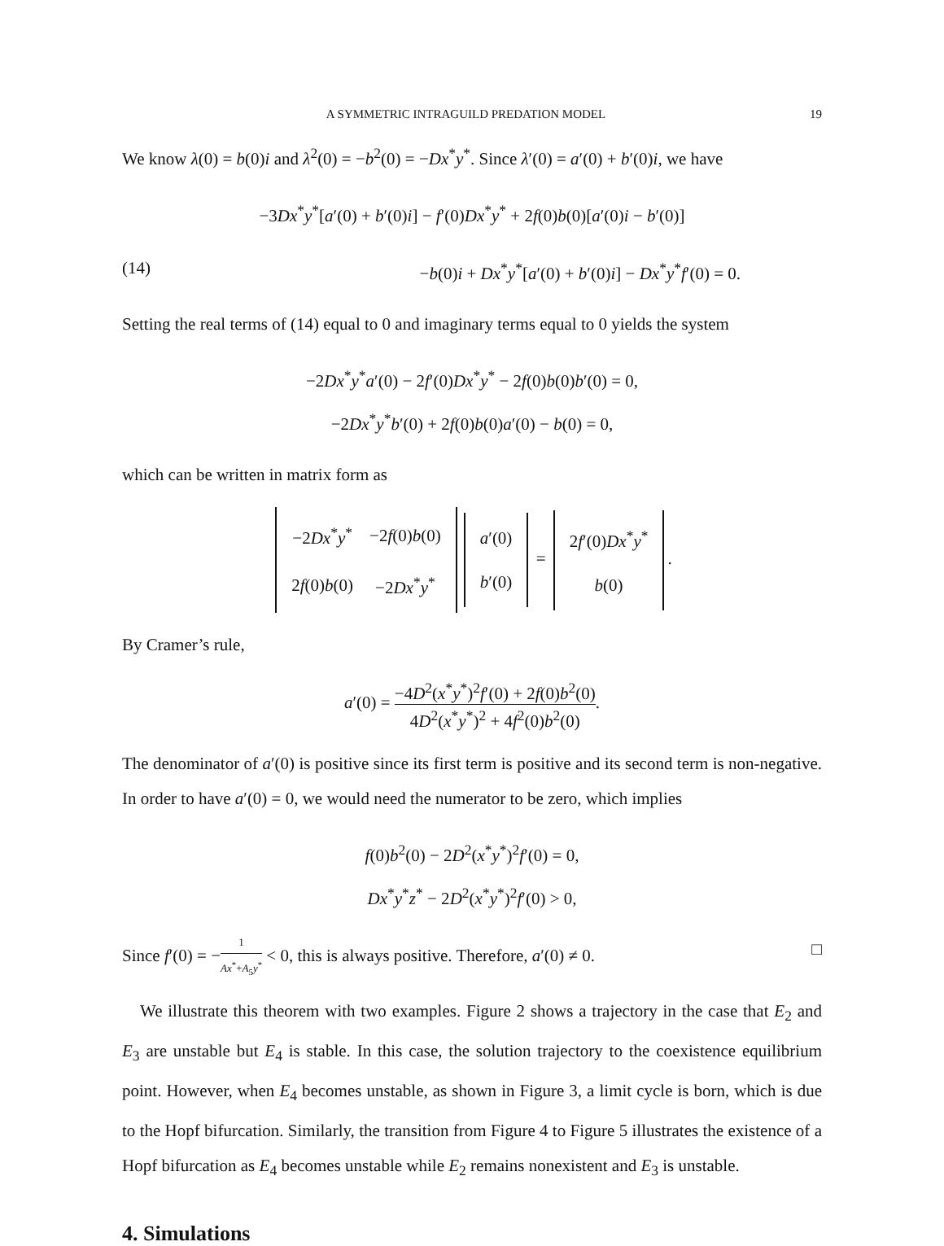A SYMMETRIC INTRAGUILD PREDATION MODEL 19
We know λ(0) = b(0)i and λ<sup>2</sup>(0) = −b<sup>2</sup>(0) = −Dx<sup>*</sup>y<sup>*</sup>. Since λ′(0) = a′(0) + b′(0)i, we have
−3Dx<sup>*</sup>y<sup>*</sup>[a′(0) + b′(0)i] − f′(0)Dx<sup>*</sup>y<sup>*</sup> + 2f(0)b(0)[a′(0)i − b′(0)]
(14) −b(0)i + Dx<sup>*</sup>y<sup>*</sup>[a′(0) + b′(0)i] − Dx<sup>*</sup>y<sup>*</sup>f′(0) = 0.
Setting the real terms of (14) equal to 0 and imaginary terms equal to 0 yields the system
−2Dx<sup>*</sup>y<sup>*</sup>a′(0) − 2f′(0)Dx<sup>*</sup>y<sup>*</sup> − 2f(0)b(0)b′(0) = 0,
−2Dx<sup>*</sup>y<sup>*</sup>b′(0) + 2f(0)b(0)a′(0) − b(0) = 0,
which can be written in matrix form as
| −2 Dx<sup>*</sup> y<sup>*</sup> | −2 f (0) b (0) |
| 2 f (0) b (0) | −2 Dx<sup>*</sup> y<sup>*</sup> |
| a ′(0) |
| b ′(0) |
=
| 2 f ′(0) Dx<sup>*</sup> y<sup>*</sup> |
| b (0) |
.
By Cramer’s rule,
a′(0) = −4D<sup>2</sup>(x<sup>*</sup>y<sup>*</sup>)<sup>2</sup>f′(0) + 2f(0)b<sup>2</sup>(0) 4D<sup>2</sup>(x<sup>*</sup>y<sup>*</sup>)<sup>2</sup> + 4f<sup>2</sup>(0)b<sup>2</sup>(0).
The denominator of a′(0) is positive since its first term is positive and its second term is non-negative. In order to have a′(0) = 0, we would need the numerator to be zero, which implies
f(0)b<sup>2</sup>(0) − 2D<sup>2</sup>(x<sup>*</sup>y<sup>*</sup>)<sup>2</sup>f′(0) = 0,
Dx<sup>*</sup>y<sup>*</sup>z<sup>*</sup> − 2D<sup>2</sup>(x<sup>*</sup>y<sup>*</sup>)<sup>2</sup>f′(0) > 0,
Since f′(0) = −1 Ax<sup>*</sup>+A<sub>5</sub>y<sup>*</sup> < 0, this is always positive. Therefore, a′(0) ≠ 0. □
We illustrate this theorem with two examples. Figure 2 shows a trajectory in the case that E<sub>2</sub> and E<sub>3</sub> are unstable but E<sub>4</sub> is stable. In this case, the solution trajectory to the coexistence equilibrium point. However, when E<sub>4</sub> becomes unstable, as shown in Figure 3, a limit cycle is born, which is due to the Hopf bifurcation. Similarly, the transition from Figure 4 to Figure 5 illustrates the existence of a Hopf bifurcation as E<sub>4</sub> becomes unstable while E<sub>2</sub> remains nonexistent and E<sub>3</sub> is unstable.
4. Simulations